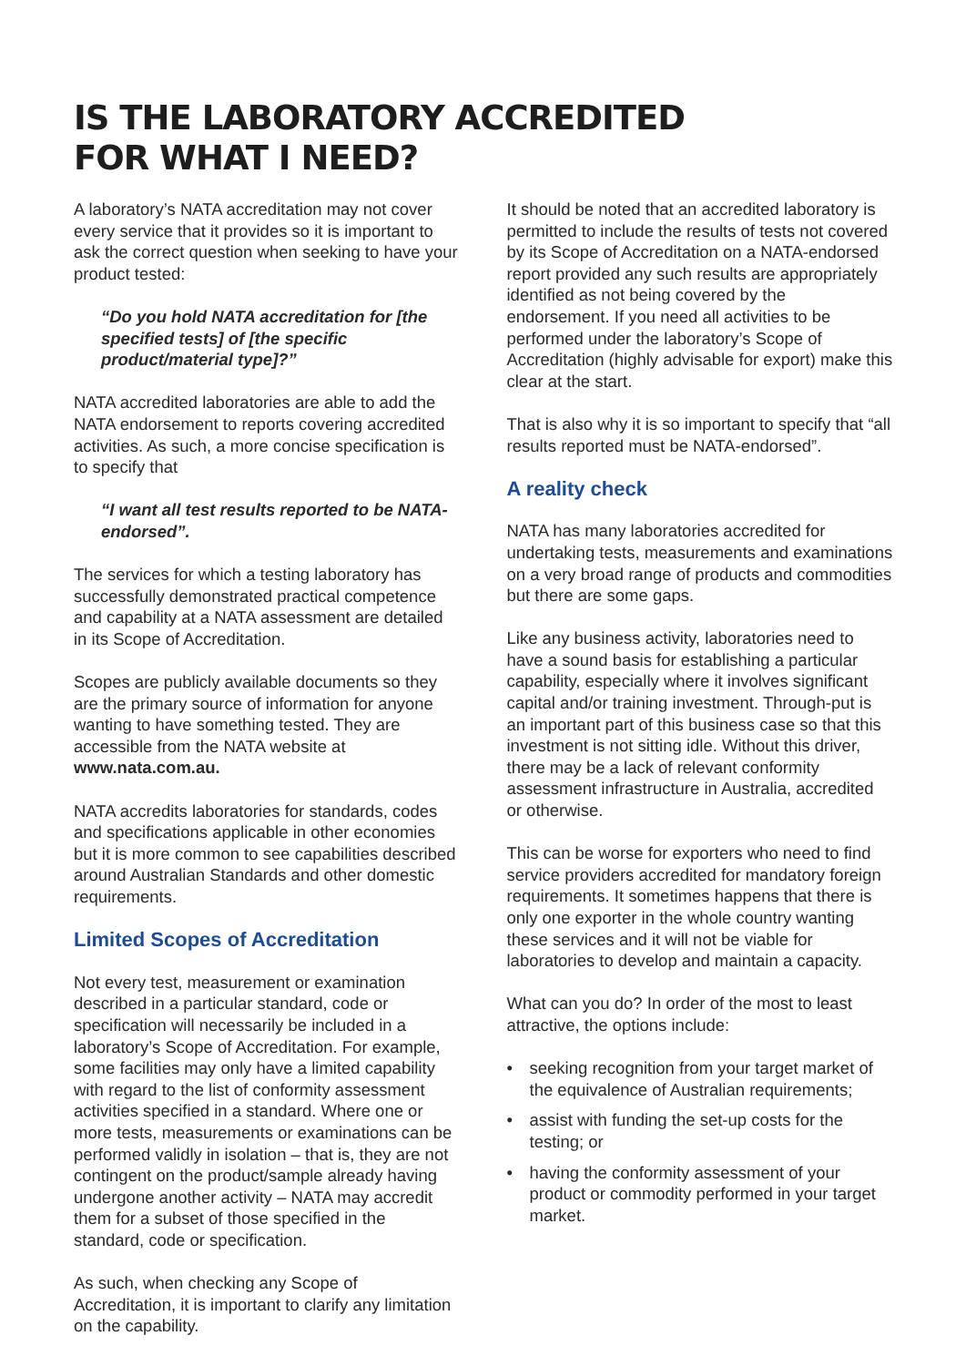IS THE LABORATORY ACCREDITED
FOR WHAT I NEED?
A laboratory’s NATA accreditation may not cover every service that it provides so it is important to ask the correct question when seeking to have your product tested:
“Do you hold NATA accreditation for [the specified tests] of [the specific product/material type]?”
NATA accredited laboratories are able to add the NATA endorsement to reports covering accredited activities. As such, a more concise specification is to specify that
“I want all test results reported to be NATA-endorsed”.
The services for which a testing laboratory has successfully demonstrated practical competence and capability at a NATA assessment are detailed in its Scope of Accreditation.
Scopes are publicly available documents so they are the primary source of information for anyone wanting to have something tested. They are accessible from the NATA website at www.nata.com.au.
NATA accredits laboratories for standards, codes and specifications applicable in other economies but it is more common to see capabilities described around Australian Standards and other domestic requirements.
Limited Scopes of Accreditation
Not every test, measurement or examination described in a particular standard, code or specification will necessarily be included in a laboratory’s Scope of Accreditation. For example, some facilities may only have a limited capability with regard to the list of conformity assessment activities specified in a standard. Where one or more tests, measurements or examinations can be performed validly in isolation – that is, they are not contingent on the product/sample already having undergone another activity – NATA may accredit them for a subset of those specified in the standard, code or specification.
As such, when checking any Scope of Accreditation, it is important to clarify any limitation on the capability.
It should be noted that an accredited laboratory is permitted to include the results of tests not covered by its Scope of Accreditation on a NATA-endorsed report provided any such results are appropriately identified as not being covered by the endorsement. If you need all activities to be performed under the laboratory’s Scope of Accreditation (highly advisable for export) make this clear at the start.
That is also why it is so important to specify that “all results reported must be NATA-endorsed”.
A reality check
NATA has many laboratories accredited for undertaking tests, measurements and examinations on a very broad range of products and commodities but there are some gaps.
Like any business activity, laboratories need to have a sound basis for establishing a particular capability, especially where it involves significant capital and/or training investment. Through-put is an important part of this business case so that this investment is not sitting idle. Without this driver, there may be a lack of relevant conformity assessment infrastructure in Australia, accredited or otherwise.
This can be worse for exporters who need to find service providers accredited for mandatory foreign requirements. It sometimes happens that there is only one exporter in the whole country wanting these services and it will not be viable for laboratories to develop and maintain a capacity.
What can you do? In order of the most to least attractive, the options include:
• seeking recognition from your target market of the equivalence of Australian requirements;
• assist with funding the set-up costs for the testing; or
• having the conformity assessment of your product or commodity performed in your target market.